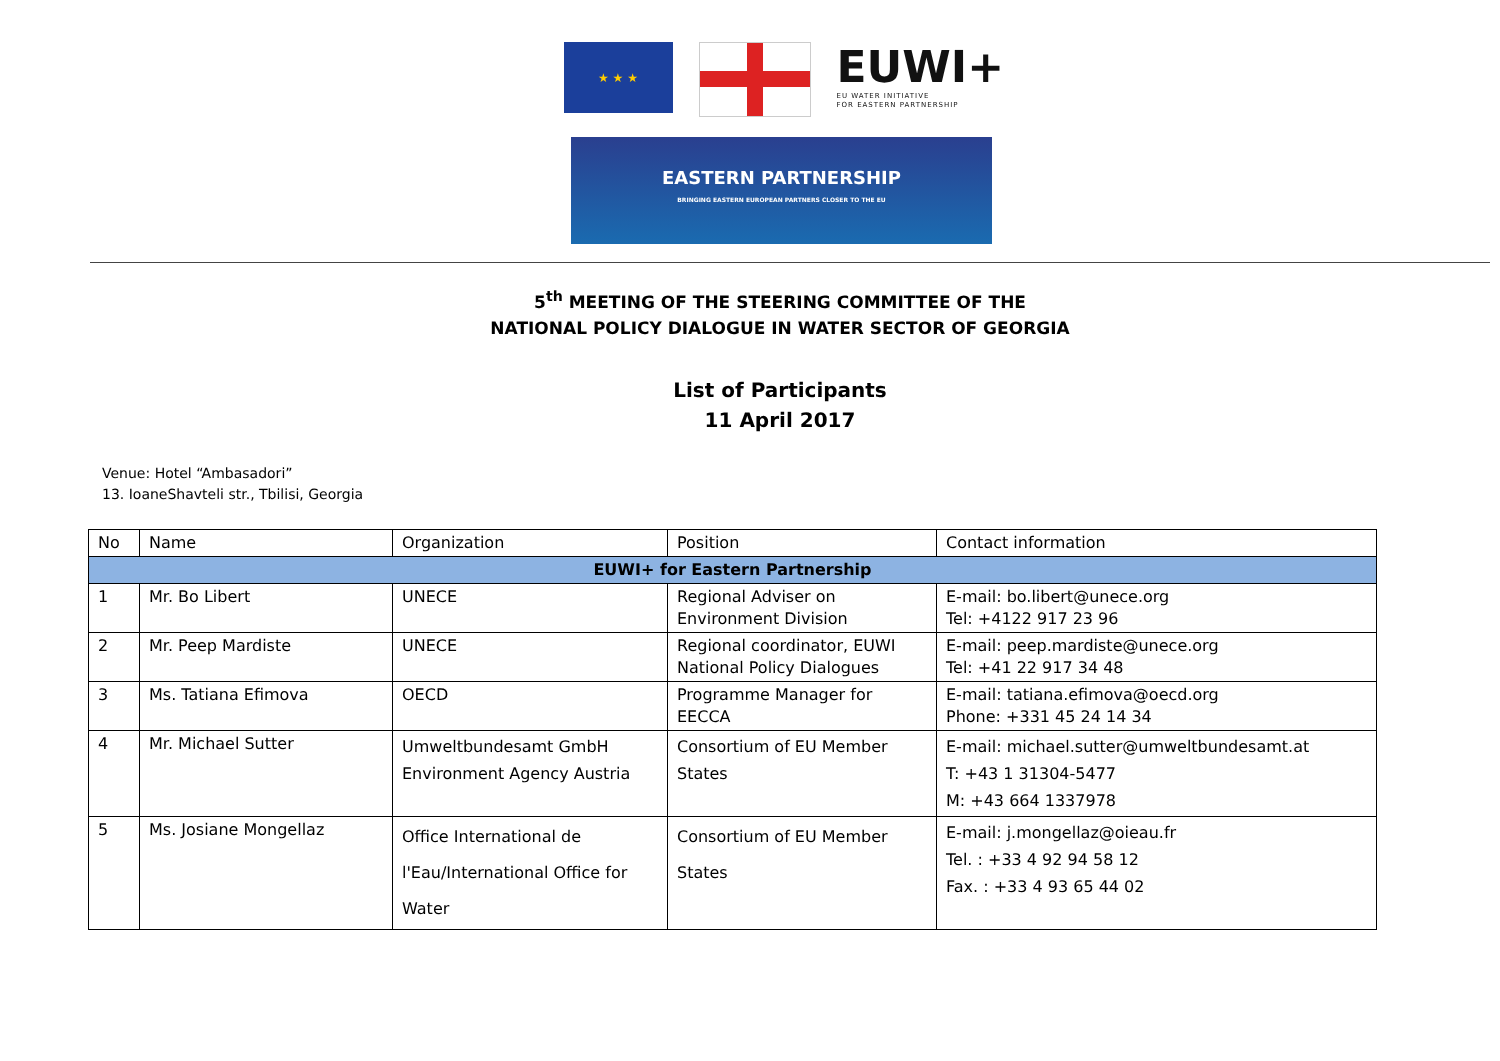★ ★ ★
EUWI+
EU WATER INITIATIVE
FOR EASTERN PARTNERSHIP
EASTERN PARTNERSHIP
BRINGING EASTERN EUROPEAN PARTNERS CLOSER TO THE EU
5<sup>th</sup> MEETING OF THE STEERING COMMITTEE OF THE
NATIONAL POLICY DIALOGUE IN WATER SECTOR OF GEORGIA
List of Participants
11 April 2017
Venue: Hotel “Ambasadori”
13. IoaneShavteli str., Tbilisi, Georgia
| No | Name | Organization | Position | Contact information |
| --- | --- | --- | --- | --- |
| EUWI+ for Eastern Partnership | | | | |
| 1 | Mr. Bo Libert | UNECE | Regional Adviser on Environment Division | E-mail: bo.libert@unece.org Tel: +4122 917 23 96 |
| 2 | Mr. Peep Mardiste | UNECE | Regional coordinator, EUWI National Policy Dialogues | E-mail: peep.mardiste@unece.org Tel: +41 22 917 34 48 |
| 3 | Ms. Tatiana Efimova | OECD | Programme Manager for EECCA | E-mail: tatiana.efimova@oecd.org Phone: +331 45 24 14 34 |
| 4 | Mr. Michael Sutter | Umweltbundesamt GmbH Environment Agency Austria | Consortium of EU Member States | E-mail: michael.sutter@umweltbundesamt.at T: +43 1 31304-5477 M: +43 664 1337978 |
| 5 | Ms. Josiane Mongellaz | Office International de l'Eau/International Office for Water | Consortium of EU Member States | E-mail: j.mongellaz@oieau.fr Tel. : +33 4 92 94 58 12 Fax. : +33 4 93 65 44 02 |